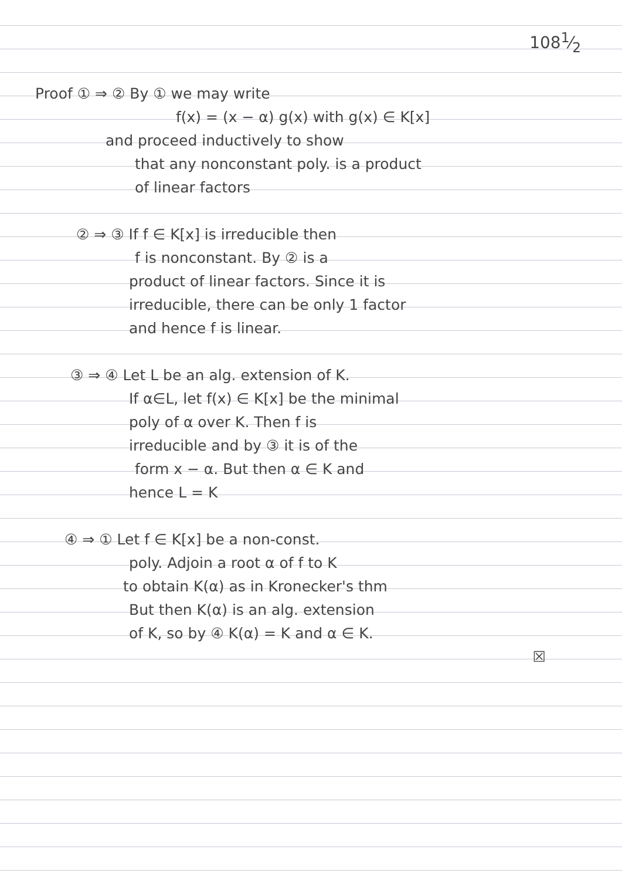1081⁄2
Proof ① ⇒ ② By ① we may write
f(x) = (x − α) g(x) with g(x) ∈ K[x]
and proceed inductively to show
that any nonconstant poly. is a product
of linear factors
② ⇒ ③ If f ∈ K[x] is irreducible then
f is nonconstant. By ② is a
product of linear factors. Since it is
irreducible, there can be only 1 factor
and hence f is linear.
③ ⇒ ④ Let L be an alg. extension of K.
If α∈L, let f(x) ∈ K[x] be the minimal
poly of α over K. Then f is
irreducible and by ③ it is of the
form x − α. But then α ∈ K and
hence L = K
④ ⇒ ① Let f ∈ K[x] be a non-const.
poly. Adjoin a root α of f to K
to obtain K(α) as in Kronecker's thm
But then K(α) is an alg. extension
of K, so by ④ K(α) = K and α ∈ K.
☒